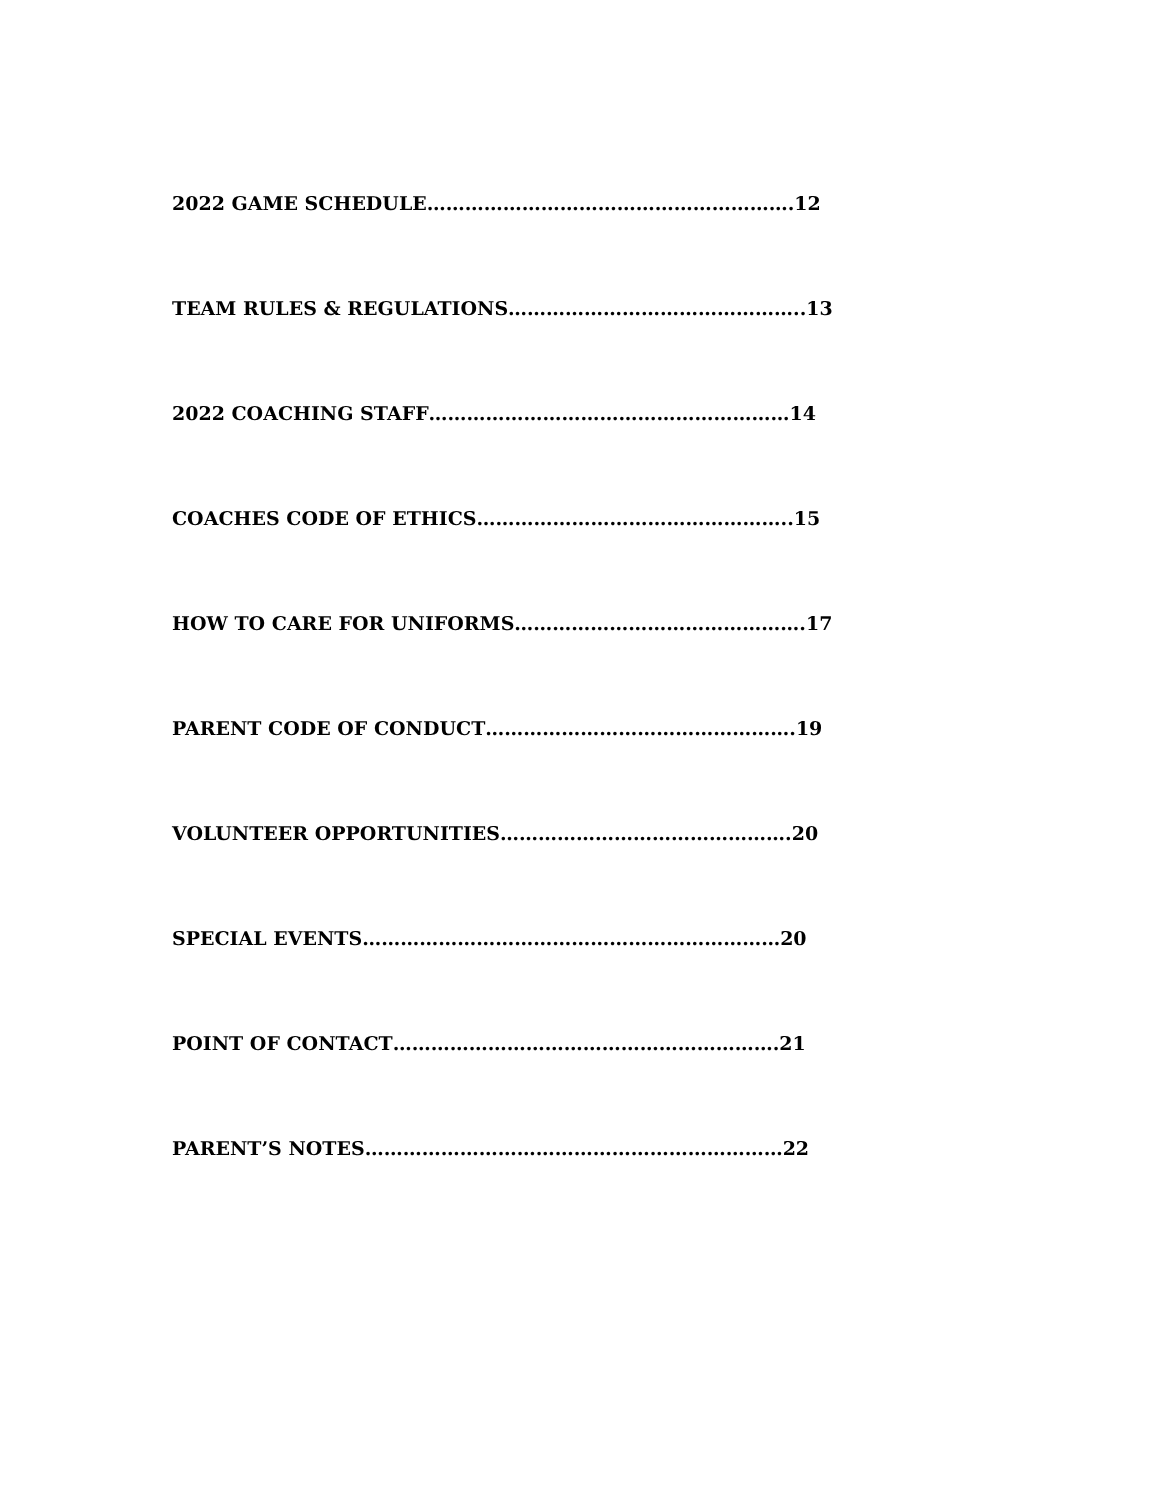2022 GAME SCHEDULE………………………………………………….12
TEAM RULES & REGULATIONS………………………………………..13
2022 COACHING STAFF…………………………………………………14
COACHES CODE OF ETHICS…………………………………………..15
HOW TO CARE FOR UNIFORMS……………………………………….17
PARENT CODE OF CONDUCT………………………………………….19
VOLUNTEER OPPORTUNITIES……………………………………….20
SPECIAL EVENTS…………………………………………………………20
POINT OF CONTACT…………………………………………………….21
PARENT’S NOTES…………………………………………………………22